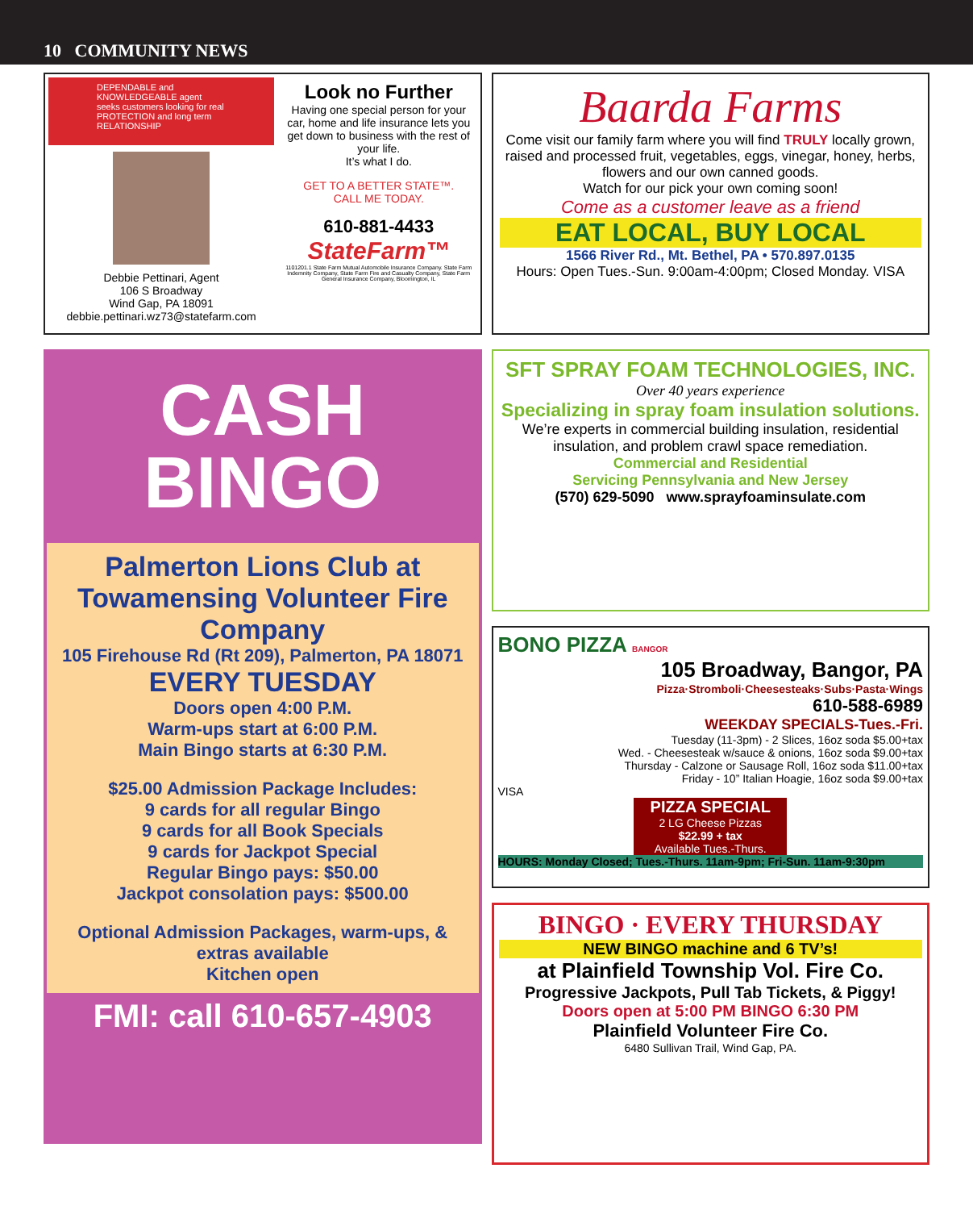10 COMMUNITY NEWS
DEPENDABLE and KNOWLEDGEABLE agent seeks customers looking for real PROTECTION and long term RELATIONSHIP
Debbie Pettinari, Agent
106 S Broadway
Wind Gap, PA 18091
debbie.pettinari.wz73@statefarm.com
Look no Further
Having one special person for your car, home and life insurance lets you get down to business with the rest of your life.
It’s what I do.
GET TO A BETTER STATE™.
CALL ME TODAY.
610-881-4433
StateFarm™
1101201.1 State Farm Mutual Automobile Insurance Company. State Farm Indemnity Company, State Farm Fire and Casualty Company, State Farm General Insurance Company, Bloomington, IL
CASH
BINGO
Palmerton Lions Club at Towamensing Volunteer Fire Company
105 Firehouse Rd (Rt 209), Palmerton, PA 18071
EVERY TUESDAY
Doors open 4:00 P.M.
Warm-ups start at 6:00 P.M.
Main Bingo starts at 6:30 P.M.
$25.00 Admission Package Includes:
9 cards for all regular Bingo
9 cards for all Book Specials
9 cards for Jackpot Special
Regular Bingo pays: $50.00
Jackpot consolation pays: $500.00
Optional Admission Packages, warm-ups, & extras available
Kitchen open
FMI: call 610-657-4903
Baarda Farms
Come visit our family farm where you will find TRULY locally grown, raised and processed fruit, vegetables, eggs, vinegar, honey, herbs, flowers and our own canned goods.
Watch for our pick your own coming soon!
Come as a customer leave as a friend
EAT LOCAL, BUY LOCAL
1566 River Rd., Mt. Bethel, PA • 570.897.0135
Hours: Open Tues.-Sun. 9:00am-4:00pm; Closed Monday. VISA
SFT SPRAY FOAM TECHNOLOGIES, INC.
Over 40 years experience
Specializing in spray foam insulation solutions.
We’re experts in commercial building insulation, residential insulation, and problem crawl space remediation.
Commercial and Residential
Servicing Pennsylvania and New Jersey
(570) 629-5090 www.sprayfoaminsulate.com
BONO PIZZA BANGOR
105 Broadway, Bangor, PA
Pizza·Stromboli·Cheesesteaks·Subs·Pasta·Wings
610-588-6989
WEEKDAY SPECIALS-Tues.-Fri.
Tuesday (11-3pm) - 2 Slices, 16oz soda $5.00+tax
Wed. - Cheesesteak w/sauce & onions, 16oz soda $9.00+tax
Thursday - Calzone or Sausage Roll, 16oz soda $11.00+tax
Friday - 10” Italian Hoagie, 16oz soda $9.00+tax
VISA
PIZZA SPECIAL
2 LG Cheese Pizzas
$22.99 + tax
Available Tues.-Thurs.
HOURS: Monday Closed; Tues.-Thurs. 11am-9pm; Fri-Sun. 11am-9:30pm
BINGO · EVERY THURSDAY
NEW BINGO machine and 6 TV’s!
at Plainfield Township Vol. Fire Co.
Progressive Jackpots, Pull Tab Tickets, & Piggy!
Doors open at 5:00 PM BINGO 6:30 PM
Plainfield Volunteer Fire Co.
6480 Sullivan Trail, Wind Gap, PA.